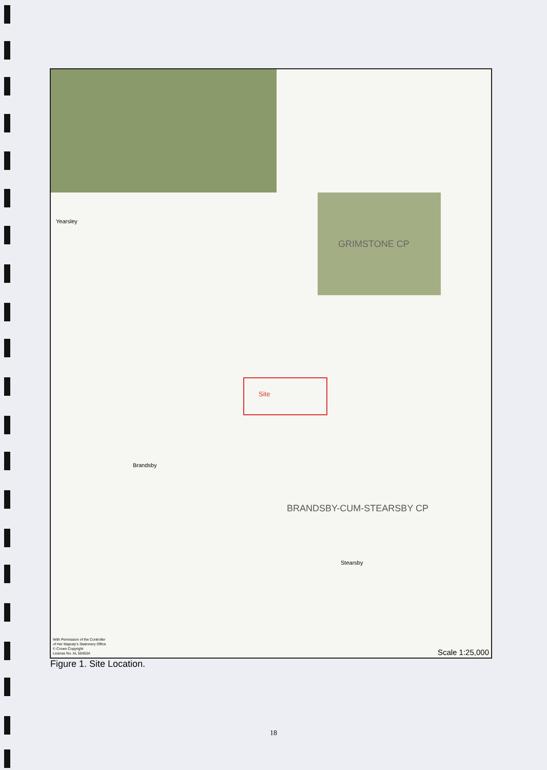GRIMSTONE CP
BRANDSBY-CUM-STEARSBY CP
Site
Brandsby
Stearsby
Yearsley
With Permission of the Controller
of Her Majesty's Stationery Office
© Crown Copyright
License No. AL 50453A
Scale 1:25,000
Figure 1. Site Location.
18